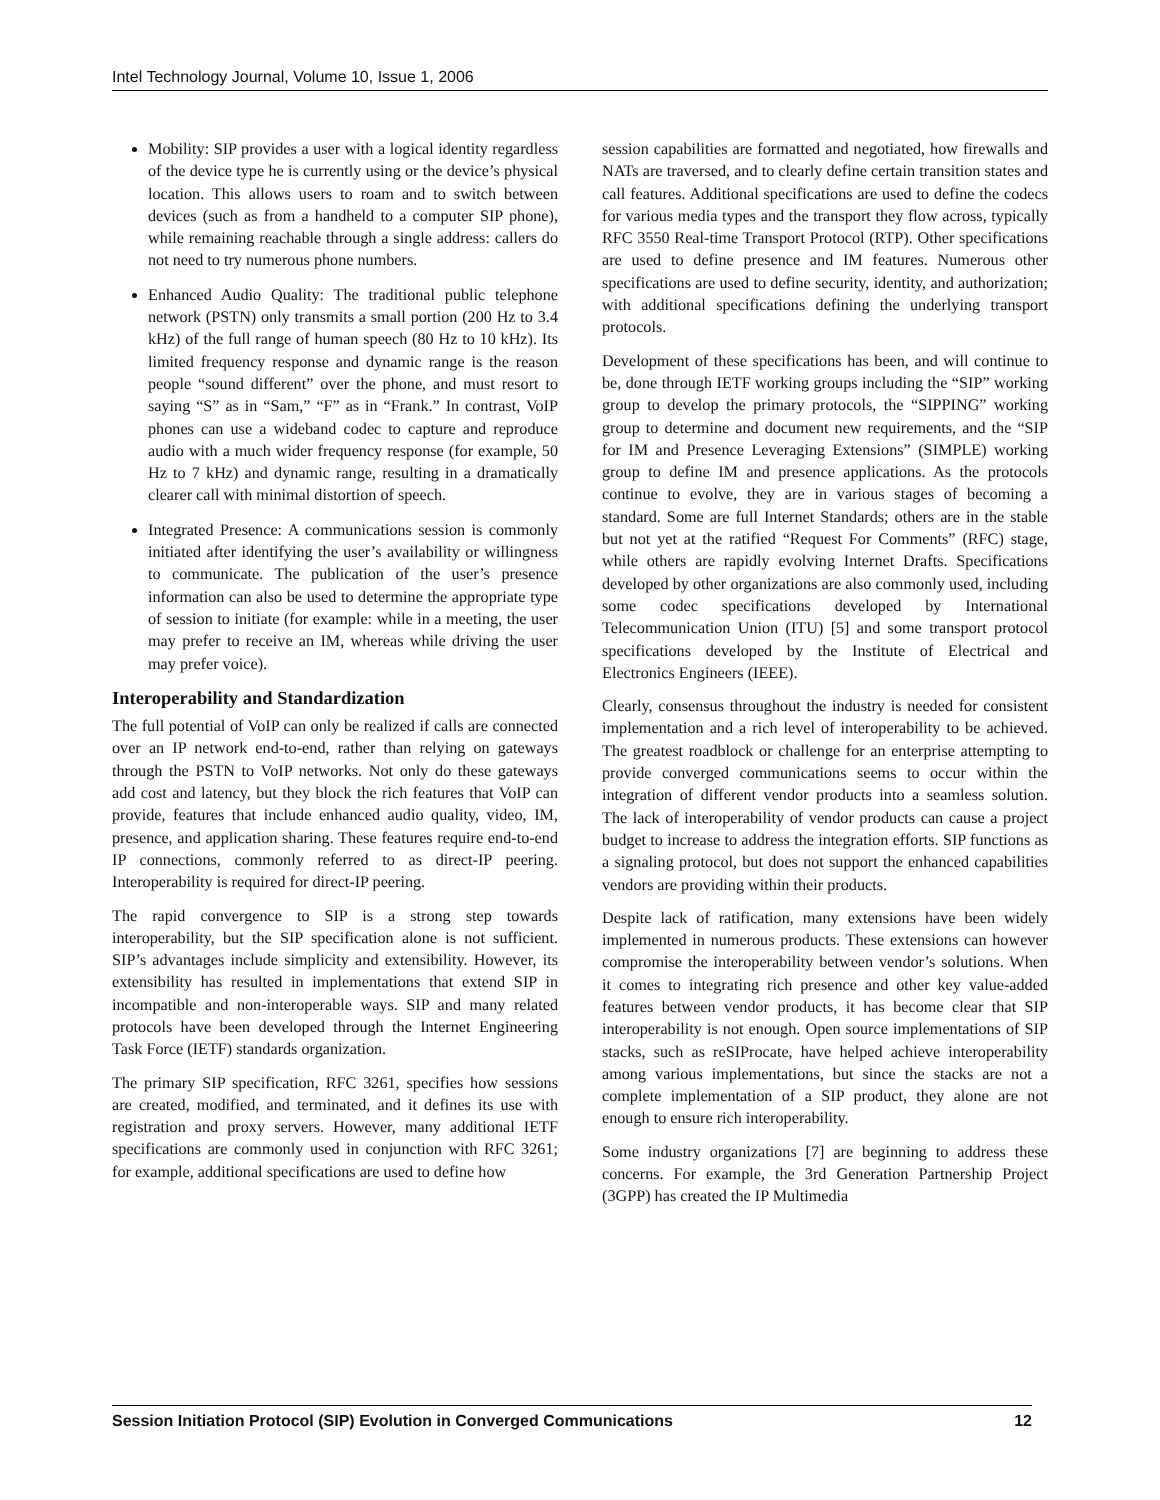Intel Technology Journal, Volume 10, Issue 1, 2006
Mobility: SIP provides a user with a logical identity regardless of the device type he is currently using or the device’s physical location. This allows users to roam and to switch between devices (such as from a handheld to a computer SIP phone), while remaining reachable through a single address: callers do not need to try numerous phone numbers.
Enhanced Audio Quality: The traditional public telephone network (PSTN) only transmits a small portion (200 Hz to 3.4 kHz) of the full range of human speech (80 Hz to 10 kHz). Its limited frequency response and dynamic range is the reason people “sound different” over the phone, and must resort to saying “S” as in “Sam,” “F” as in “Frank.” In contrast, VoIP phones can use a wideband codec to capture and reproduce audio with a much wider frequency response (for example, 50 Hz to 7 kHz) and dynamic range, resulting in a dramatically clearer call with minimal distortion of speech.
Integrated Presence: A communications session is commonly initiated after identifying the user’s availability or willingness to communicate. The publication of the user’s presence information can also be used to determine the appropriate type of session to initiate (for example: while in a meeting, the user may prefer to receive an IM, whereas while driving the user may prefer voice).
Interoperability and Standardization
The full potential of VoIP can only be realized if calls are connected over an IP network end-to-end, rather than relying on gateways through the PSTN to VoIP networks. Not only do these gateways add cost and latency, but they block the rich features that VoIP can provide, features that include enhanced audio quality, video, IM, presence, and application sharing. These features require end-to-end IP connections, commonly referred to as direct-IP peering. Interoperability is required for direct-IP peering.
The rapid convergence to SIP is a strong step towards interoperability, but the SIP specification alone is not sufficient. SIP’s advantages include simplicity and extensibility. However, its extensibility has resulted in implementations that extend SIP in incompatible and non-interoperable ways. SIP and many related protocols have been developed through the Internet Engineering Task Force (IETF) standards organization.
The primary SIP specification, RFC 3261, specifies how sessions are created, modified, and terminated, and it defines its use with registration and proxy servers. However, many additional IETF specifications are commonly used in conjunction with RFC 3261; for example, additional specifications are used to define how
session capabilities are formatted and negotiated, how firewalls and NATs are traversed, and to clearly define certain transition states and call features. Additional specifications are used to define the codecs for various media types and the transport they flow across, typically RFC 3550 Real-time Transport Protocol (RTP). Other specifications are used to define presence and IM features. Numerous other specifications are used to define security, identity, and authorization; with additional specifications defining the underlying transport protocols.
Development of these specifications has been, and will continue to be, done through IETF working groups including the “SIP” working group to develop the primary protocols, the “SIPPING” working group to determine and document new requirements, and the “SIP for IM and Presence Leveraging Extensions” (SIMPLE) working group to define IM and presence applications. As the protocols continue to evolve, they are in various stages of becoming a standard. Some are full Internet Standards; others are in the stable but not yet at the ratified “Request For Comments” (RFC) stage, while others are rapidly evolving Internet Drafts. Specifications developed by other organizations are also commonly used, including some codec specifications developed by International Telecommunication Union (ITU) [5] and some transport protocol specifications developed by the Institute of Electrical and Electronics Engineers (IEEE).
Clearly, consensus throughout the industry is needed for consistent implementation and a rich level of interoperability to be achieved. The greatest roadblock or challenge for an enterprise attempting to provide converged communications seems to occur within the integration of different vendor products into a seamless solution. The lack of interoperability of vendor products can cause a project budget to increase to address the integration efforts. SIP functions as a signaling protocol, but does not support the enhanced capabilities vendors are providing within their products.
Despite lack of ratification, many extensions have been widely implemented in numerous products. These extensions can however compromise the interoperability between vendor’s solutions. When it comes to integrating rich presence and other key value-added features between vendor products, it has become clear that SIP interoperability is not enough. Open source implementations of SIP stacks, such as reSIProcate, have helped achieve interoperability among various implementations, but since the stacks are not a complete implementation of a SIP product, they alone are not enough to ensure rich interoperability.
Some industry organizations [7] are beginning to address these concerns. For example, the 3rd Generation Partnership Project (3GPP) has created the IP Multimedia
Session Initiation Protocol (SIP) Evolution in Converged Communications 12